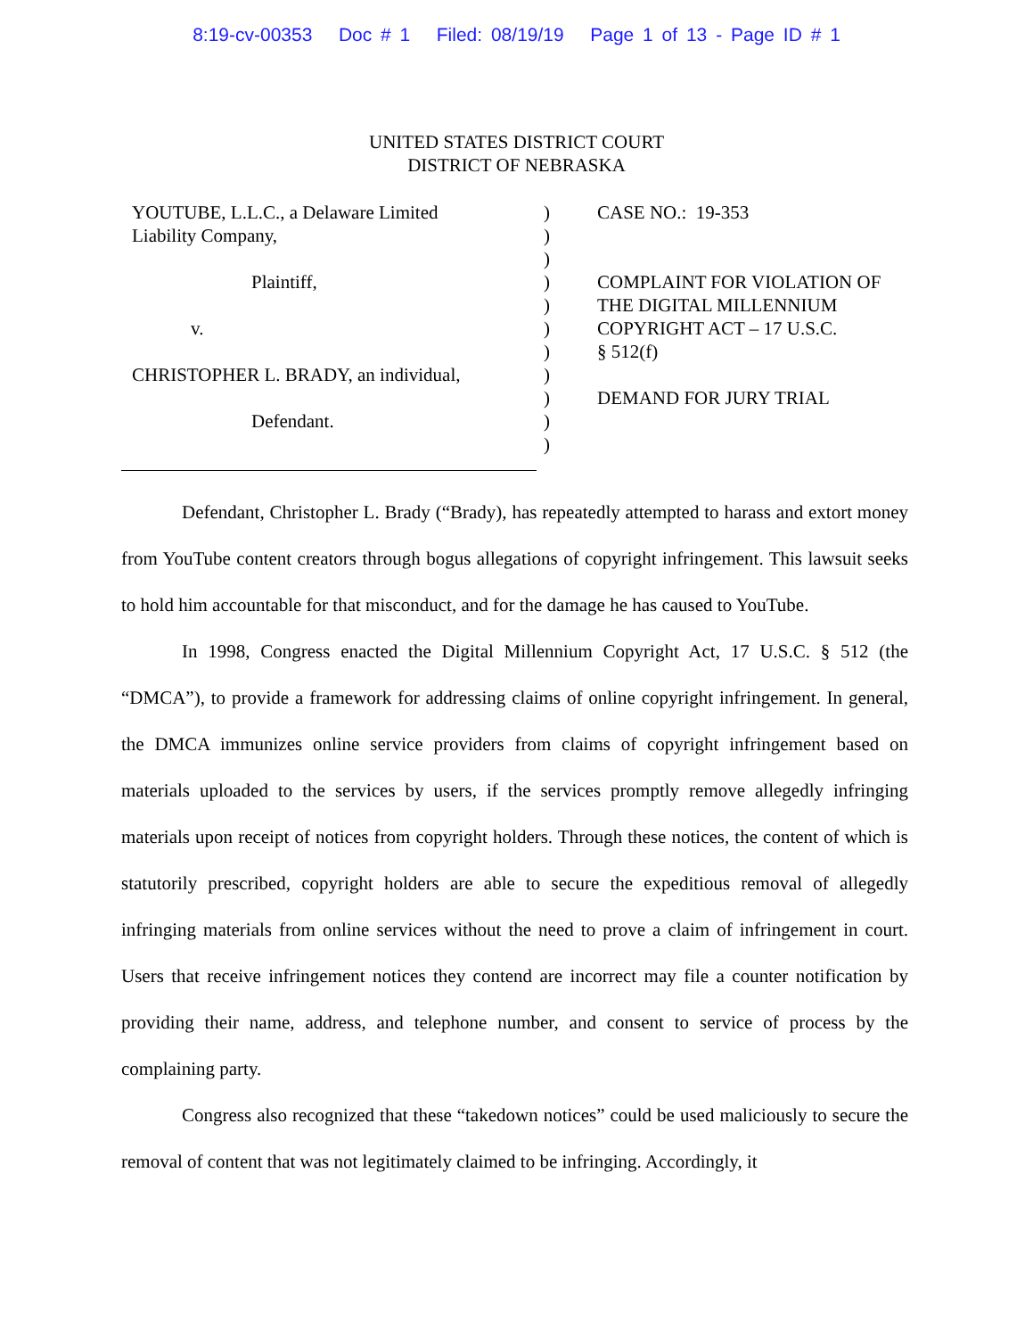8:19-cv-00353 Doc # 1 Filed: 08/19/19 Page 1 of 13 - Page ID # 1
UNITED STATES DISTRICT COURT
DISTRICT OF NEBRASKA
YOUTUBE, L.L.C., a Delaware Limited
Liability Company,
Plaintiff,
v.
CHRISTOPHER L. BRADY, an individual,
Defendant.
)
)
)
)
)
)
)
)
)
)
)
CASE NO.: 19-353
COMPLAINT FOR VIOLATION OF
THE DIGITAL MILLENNIUM
COPYRIGHT ACT – 17 U.S.C.
§ 512(f)
DEMAND FOR JURY TRIAL
Defendant, Christopher L. Brady (“Brady), has repeatedly attempted to harass and extort money from YouTube content creators through bogus allegations of copyright infringement. This lawsuit seeks to hold him accountable for that misconduct, and for the damage he has caused to YouTube.
In 1998, Congress enacted the Digital Millennium Copyright Act, 17 U.S.C. § 512 (the “DMCA”), to provide a framework for addressing claims of online copyright infringement. In general, the DMCA immunizes online service providers from claims of copyright infringement based on materials uploaded to the services by users, if the services promptly remove allegedly infringing materials upon receipt of notices from copyright holders. Through these notices, the content of which is statutorily prescribed, copyright holders are able to secure the expeditious removal of allegedly infringing materials from online services without the need to prove a claim of infringement in court. Users that receive infringement notices they contend are incorrect may file a counter notification by providing their name, address, and telephone number, and consent to service of process by the complaining party.
Congress also recognized that these “takedown notices” could be used maliciously to secure the removal of content that was not legitimately claimed to be infringing. Accordingly, it